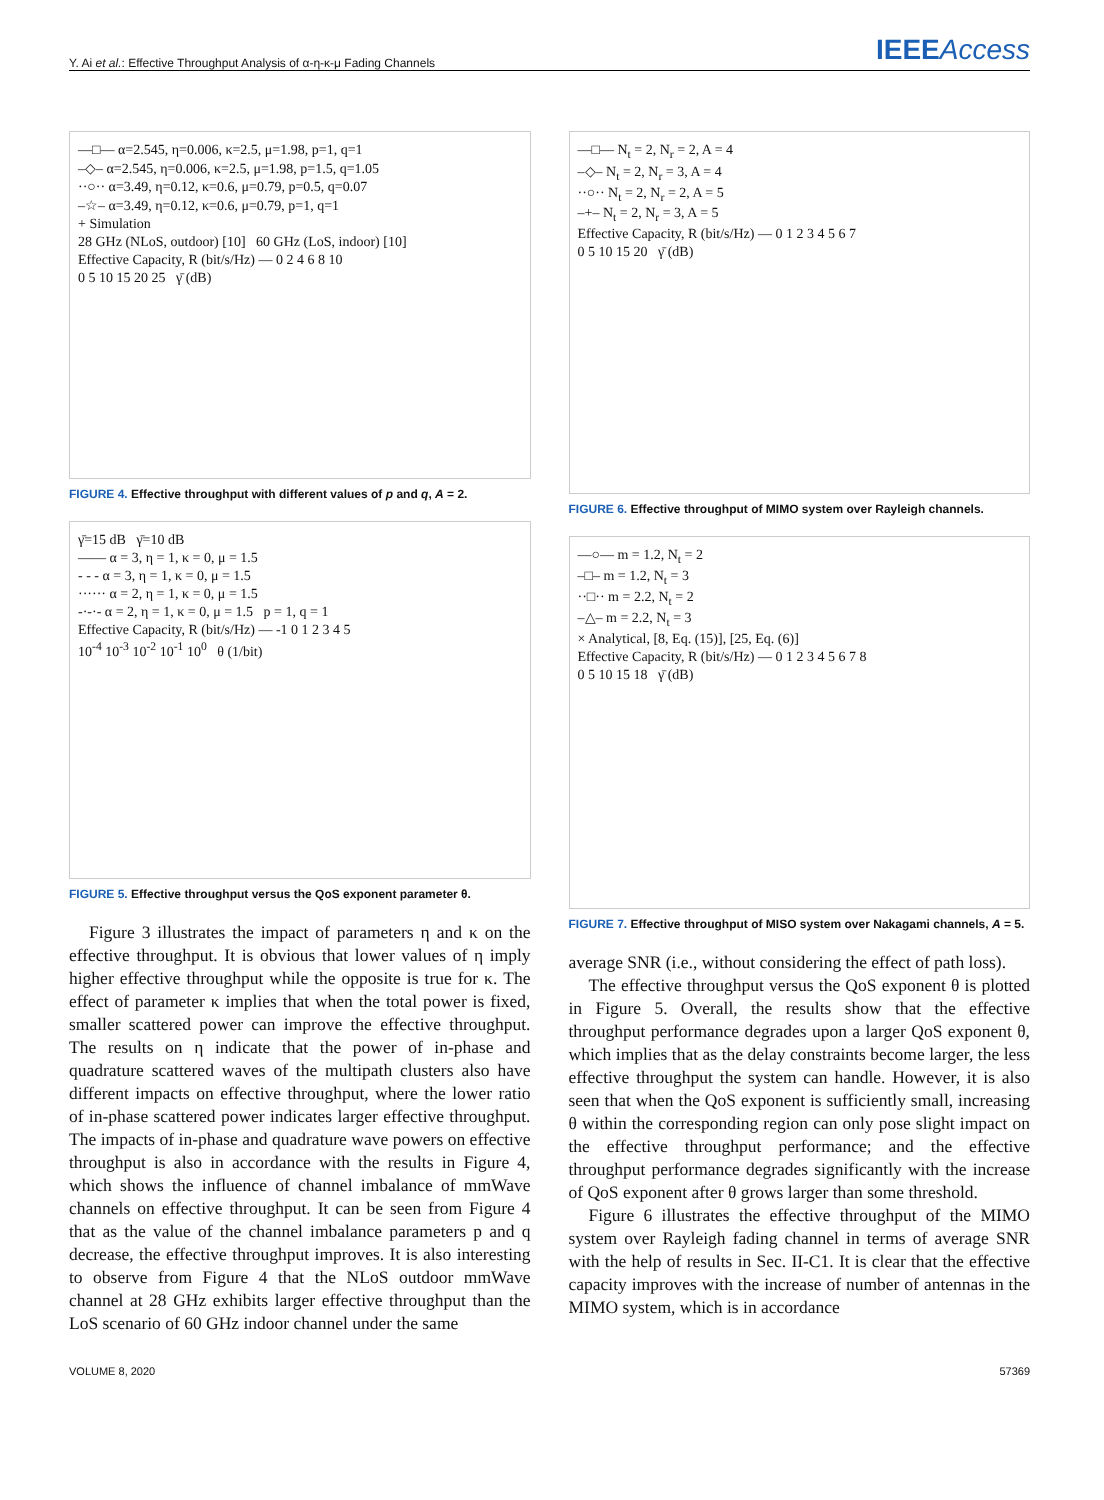Y. Ai et al.: Effective Throughput Analysis of α-η-κ-μ Fading Channels
IEEEAccess
—□— α=2.545, η=0.006, κ=2.5, μ=1.98, p=1, q=1
–◇– α=2.545, η=0.006, κ=2.5, μ=1.98, p=1.5, q=1.05
··○·· α=3.49, η=0.12, κ=0.6, μ=0.79, p=0.5, q=0.07
–☆– α=3.49, η=0.12, κ=0.6, μ=0.79, p=1, q=1
+ Simulation
28 GHz (NLoS, outdoor) [10] 60 GHz (LoS, indoor) [10]
Effective Capacity, R (bit/s/Hz) — 0 2 4 6 8 10
0 5 10 15 20 25 γ̄ (dB)
FIGURE 4. Effective throughput with different values of p and q, A = 2.
γ̄=15 dB γ̄=10 dB
—— α = 3, η = 1, κ = 0, μ = 1.5
- - - α = 3, η = 1, κ = 0, μ = 1.5
······ α = 2, η = 1, κ = 0, μ = 1.5
-·-·- α = 2, η = 1, κ = 0, μ = 1.5 p = 1, q = 1
Effective Capacity, R (bit/s/Hz) — -1 0 1 2 3 4 5
10<sup>-4</sup> 10<sup>-3</sup> 10<sup>-2</sup> 10<sup>-1</sup> 10<sup>0</sup> θ (1/bit)
FIGURE 5. Effective throughput versus the QoS exponent parameter θ.
Figure 3 illustrates the impact of parameters η and κ on the effective throughput. It is obvious that lower values of η imply higher effective throughput while the opposite is true for κ. The effect of parameter κ implies that when the total power is fixed, smaller scattered power can improve the effective throughput. The results on η indicate that the power of in-phase and quadrature scattered waves of the multipath clusters also have different impacts on effective throughput, where the lower ratio of in-phase scattered power indicates larger effective throughput. The impacts of in-phase and quadrature wave powers on effective throughput is also in accordance with the results in Figure 4, which shows the influence of channel imbalance of mmWave channels on effective throughput. It can be seen from Figure 4 that as the value of the channel imbalance parameters p and q decrease, the effective throughput improves. It is also interesting to observe from Figure 4 that the NLoS outdoor mmWave channel at 28 GHz exhibits larger effective throughput than the LoS scenario of 60 GHz indoor channel under the same
—□— N<sub>t</sub> = 2, N<sub>r</sub> = 2, A = 4
–◇– N<sub>t</sub> = 2, N<sub>r</sub> = 3, A = 4
··○·· N<sub>t</sub> = 2, N<sub>r</sub> = 2, A = 5
–+– N<sub>t</sub> = 2, N<sub>r</sub> = 3, A = 5
Effective Capacity, R (bit/s/Hz) — 0 1 2 3 4 5 6 7
0 5 10 15 20 γ̄ (dB)
FIGURE 6. Effective throughput of MIMO system over Rayleigh channels.
—○— m = 1.2, N<sub>t</sub> = 2
–□– m = 1.2, N<sub>t</sub> = 3
··□·· m = 2.2, N<sub>t</sub> = 2
–△– m = 2.2, N<sub>t</sub> = 3
× Analytical, [8, Eq. (15)], [25, Eq. (6)]
Effective Capacity, R (bit/s/Hz) — 0 1 2 3 4 5 6 7 8
0 5 10 15 18 γ̄ (dB)
FIGURE 7. Effective throughput of MISO system over Nakagami channels, A = 5.
average SNR (i.e., without considering the effect of path loss).
The effective throughput versus the QoS exponent θ is plotted in Figure 5. Overall, the results show that the effective throughput performance degrades upon a larger QoS exponent θ, which implies that as the delay constraints become larger, the less effective throughput the system can handle. However, it is also seen that when the QoS exponent is sufficiently small, increasing θ within the corresponding region can only pose slight impact on the effective throughput performance; and the effective throughput performance degrades significantly with the increase of QoS exponent after θ grows larger than some threshold.
Figure 6 illustrates the effective throughput of the MIMO system over Rayleigh fading channel in terms of average SNR with the help of results in Sec. II-C1. It is clear that the effective capacity improves with the increase of number of antennas in the MIMO system, which is in accordance
VOLUME 8, 2020 57369